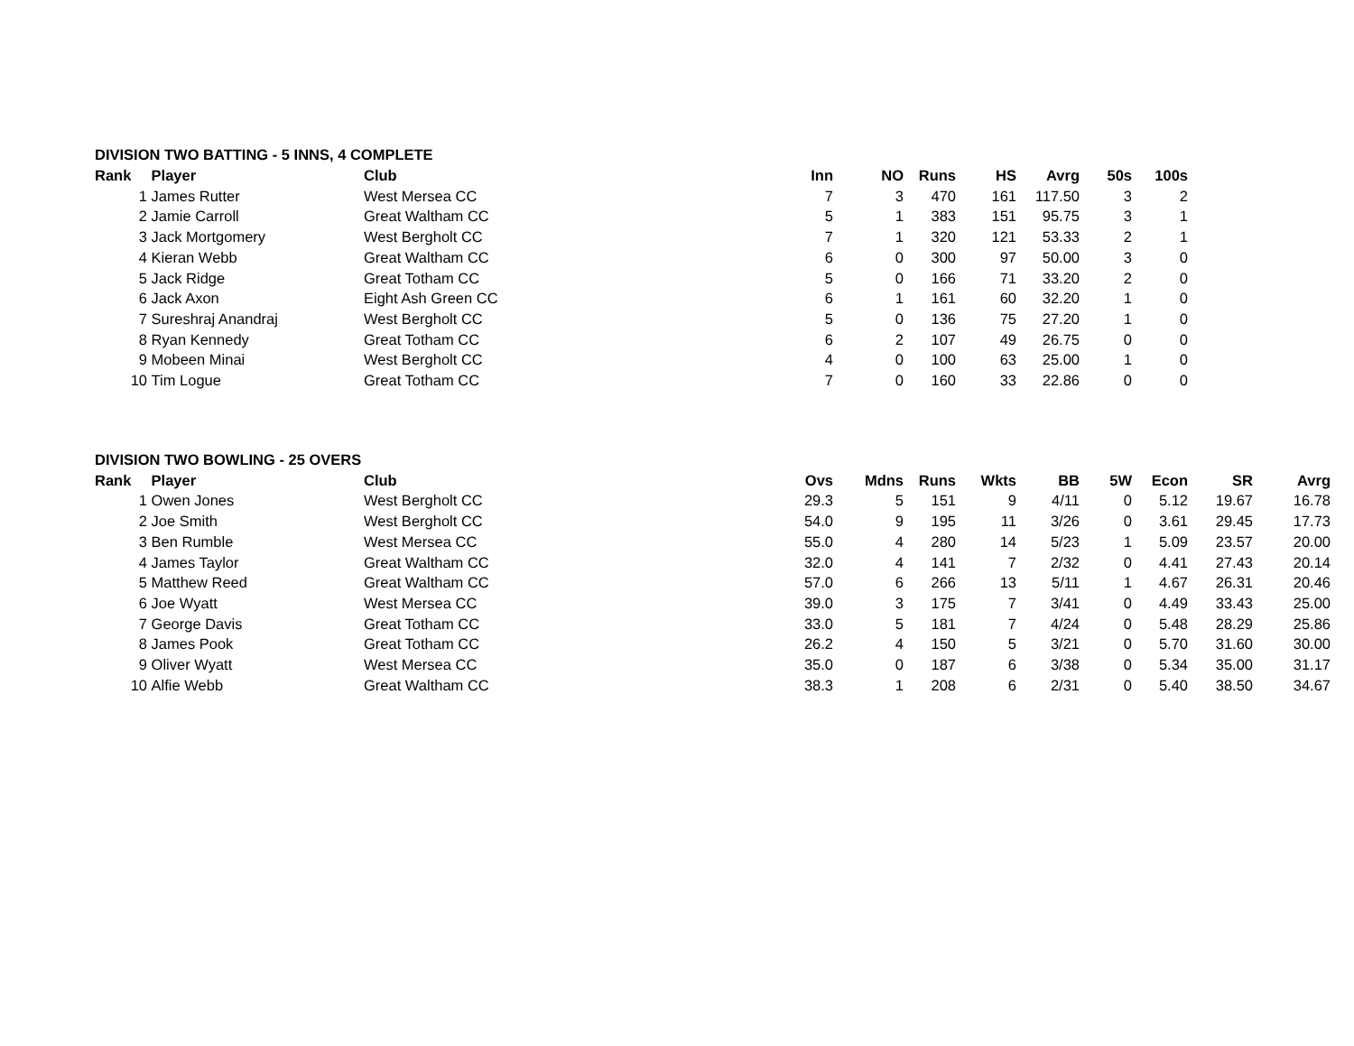DIVISION TWO BATTING - 5 INNS, 4 COMPLETE
| Rank | Player | Club | Inn | NO | Runs | HS | Avrg | 50s | 100s |
| --- | --- | --- | --- | --- | --- | --- | --- | --- | --- |
| 1 | James Rutter | West Mersea CC | 7 | 3 | 470 | 161 | 117.50 | 3 | 2 |
| 2 | Jamie Carroll | Great Waltham CC | 5 | 1 | 383 | 151 | 95.75 | 3 | 1 |
| 3 | Jack Mortgomery | West Bergholt CC | 7 | 1 | 320 | 121 | 53.33 | 2 | 1 |
| 4 | Kieran Webb | Great Waltham CC | 6 | 0 | 300 | 97 | 50.00 | 3 | 0 |
| 5 | Jack Ridge | Great Totham CC | 5 | 0 | 166 | 71 | 33.20 | 2 | 0 |
| 6 | Jack Axon | Eight Ash Green CC | 6 | 1 | 161 | 60 | 32.20 | 1 | 0 |
| 7 | Sureshraj Anandraj | West Bergholt CC | 5 | 0 | 136 | 75 | 27.20 | 1 | 0 |
| 8 | Ryan Kennedy | Great Totham CC | 6 | 2 | 107 | 49 | 26.75 | 0 | 0 |
| 9 | Mobeen Minai | West Bergholt CC | 4 | 0 | 100 | 63 | 25.00 | 1 | 0 |
| 10 | Tim Logue | Great Totham CC | 7 | 0 | 160 | 33 | 22.86 | 0 | 0 |
DIVISION TWO BOWLING - 25 OVERS
| Rank | Player | Club | Ovs | Mdns | Runs | Wkts | BB | 5W | Econ | SR | Avrg |
| --- | --- | --- | --- | --- | --- | --- | --- | --- | --- | --- | --- |
| 1 | Owen Jones | West Bergholt CC | 29.3 | 5 | 151 | 9 | 4/11 | 0 | 5.12 | 19.67 | 16.78 |
| 2 | Joe Smith | West Bergholt CC | 54.0 | 9 | 195 | 11 | 3/26 | 0 | 3.61 | 29.45 | 17.73 |
| 3 | Ben Rumble | West Mersea CC | 55.0 | 4 | 280 | 14 | 5/23 | 1 | 5.09 | 23.57 | 20.00 |
| 4 | James Taylor | Great Waltham CC | 32.0 | 4 | 141 | 7 | 2/32 | 0 | 4.41 | 27.43 | 20.14 |
| 5 | Matthew Reed | Great Waltham CC | 57.0 | 6 | 266 | 13 | 5/11 | 1 | 4.67 | 26.31 | 20.46 |
| 6 | Joe Wyatt | West Mersea CC | 39.0 | 3 | 175 | 7 | 3/41 | 0 | 4.49 | 33.43 | 25.00 |
| 7 | George Davis | Great Totham CC | 33.0 | 5 | 181 | 7 | 4/24 | 0 | 5.48 | 28.29 | 25.86 |
| 8 | James Pook | Great Totham CC | 26.2 | 4 | 150 | 5 | 3/21 | 0 | 5.70 | 31.60 | 30.00 |
| 9 | Oliver Wyatt | West Mersea CC | 35.0 | 0 | 187 | 6 | 3/38 | 0 | 5.34 | 35.00 | 31.17 |
| 10 | Alfie Webb | Great Waltham CC | 38.3 | 1 | 208 | 6 | 2/31 | 0 | 5.40 | 38.50 | 34.67 |